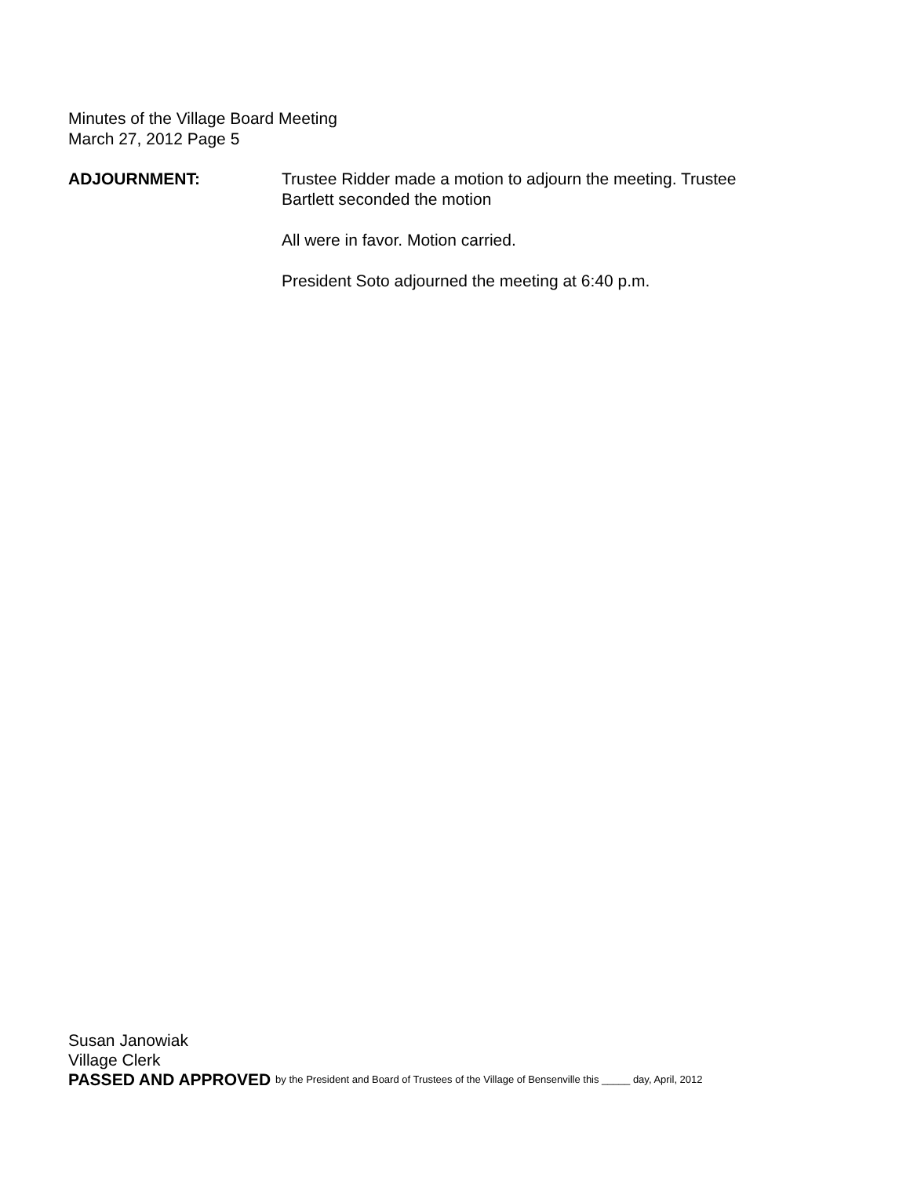Minutes of the Village Board Meeting
March 27, 2012 Page 5
ADJOURNMENT: Trustee Ridder made a motion to adjourn the meeting. Trustee
Bartlett seconded the motion
All were in favor. Motion carried.
President Soto adjourned the meeting at 6:40 p.m.
Susan Janowiak
Village Clerk
PASSED AND APPROVED by the President and Board of Trustees of the Village of Bensenville this _____ day, April, 2012